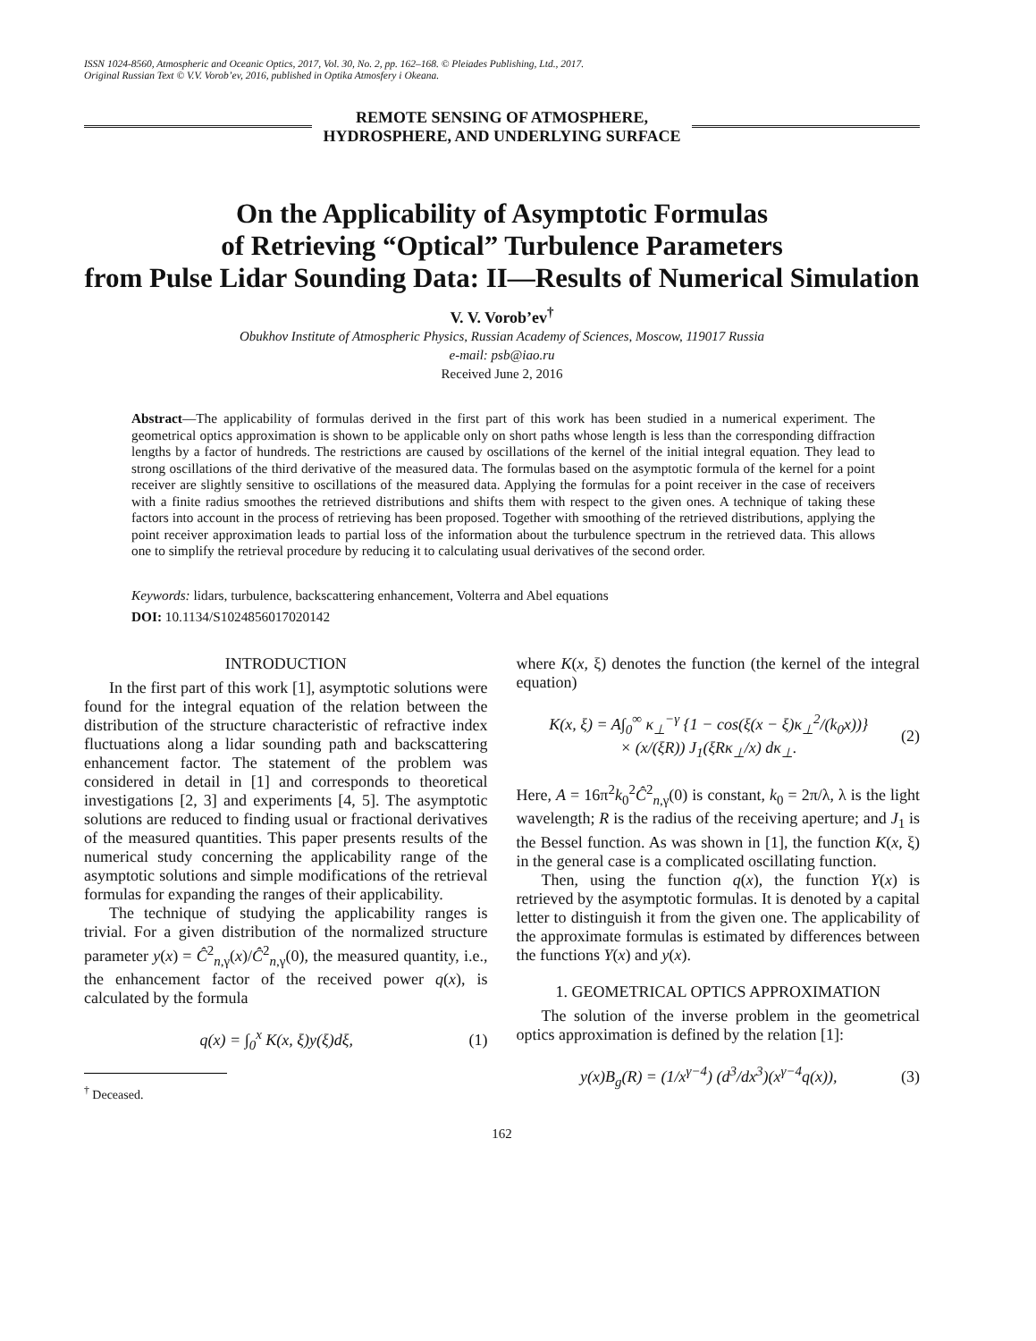ISSN 1024-8560, Atmospheric and Oceanic Optics, 2017, Vol. 30, No. 2, pp. 162–168. © Pleiades Publishing, Ltd., 2017.
Original Russian Text © V.V. Vorob’ev, 2016, published in Optika Atmosfery i Okeana.
REMOTE SENSING OF ATMOSPHERE,
HYDROSPHERE, AND UNDERLYING SURFACE
On the Applicability of Asymptotic Formulas
of Retrieving “Optical” Turbulence Parameters
from Pulse Lidar Sounding Data: II—Results of Numerical Simulation
V. V. Vorob’ev<sup>†</sup>
Obukhov Institute of Atmospheric Physics, Russian Academy of Sciences, Moscow, 119017 Russia
e-mail: psb@iao.ru
Received June 2, 2016
Abstract—The applicability of formulas derived in the first part of this work has been studied in a numerical experiment. The geometrical optics approximation is shown to be applicable only on short paths whose length is less than the corresponding diffraction lengths by a factor of hundreds. The restrictions are caused by oscillations of the kernel of the initial integral equation. They lead to strong oscillations of the third derivative of the measured data. The formulas based on the asymptotic formula of the kernel for a point receiver are slightly sensitive to oscillations of the measured data. Applying the formulas for a point receiver in the case of receivers with a finite radius smoothes the retrieved distributions and shifts them with respect to the given ones. A technique of taking these factors into account in the process of retrieving has been proposed. Together with smoothing of the retrieved distributions, applying the point receiver approximation leads to partial loss of the information about the turbulence spectrum in the retrieved data. This allows one to simplify the retrieval procedure by reducing it to calculating usual derivatives of the second order.
Keywords: lidars, turbulence, backscattering enhancement, Volterra and Abel equations
DOI: 10.1134/S1024856017020142
INTRODUCTION
In the first part of this work [1], asymptotic solutions were found for the integral equation of the relation between the distribution of the structure characteristic of refractive index fluctuations along a lidar sounding path and backscattering enhancement factor. The statement of the problem was considered in detail in [1] and corresponds to theoretical investigations [2, 3] and experiments [4, 5]. The asymptotic solutions are reduced to finding usual or fractional derivatives of the measured quantities. This paper presents results of the numerical study concerning the applicability range of the asymptotic solutions and simple modifications of the retrieval formulas for expanding the ranges of their applicability.
The technique of studying the applicability ranges is trivial. For a given distribution of the normalized structure parameter y(x) = Ĉ<sup>2</sup><sub>n,γ</sub>(x)/Ĉ<sup>2</sup><sub>n,γ</sub>(0), the measured quantity, i.e., the enhancement factor of the received power q(x), is calculated by the formula
q(x) = ∫<sub>0</sub><sup>x</sup> K(x, ξ)y(ξ)dξ, (1)
<sup>†</sup> Deceased.
where K(x, ξ) denotes the function (the kernel of the integral equation)
K(x, ξ) = A∫<sub>0</sub><sup>∞</sup> κ<sub>⊥</sub><sup>−γ</sup> {1 − cos(ξ(x − ξ)κ<sub>⊥</sub><sup>2</sup>/(k<sub>0</sub>x))}
× (x/(ξR)) J<sub>1</sub>(ξRκ<sub>⊥</sub>/x) dκ<sub>⊥</sub>. (2)
Here, A = 16π<sup>2</sup>k<sub>0</sub><sup>2</sup>Ĉ<sup>2</sup><sub>n,γ</sub>(0) is constant, k<sub>0</sub> = 2π/λ, λ is the light wavelength; R is the radius of the receiving aperture; and J<sub>1</sub> is the Bessel function. As was shown in [1], the function K(x, ξ) in the general case is a complicated oscillating function.
Then, using the function q(x), the function Y(x) is retrieved by the asymptotic formulas. It is denoted by a capital letter to distinguish it from the given one. The applicability of the approximate formulas is estimated by differences between the functions Y(x) and y(x).
1. GEOMETRICAL OPTICS APPROXIMATION
The solution of the inverse problem in the geometrical optics approximation is defined by the relation [1]:
y(x)B<sub>g</sub>(R) = (1/x<sup>γ−4</sup>) (d<sup>3</sup>/dx<sup>3</sup>)(x<sup>γ−4</sup>q(x)), (3)
162